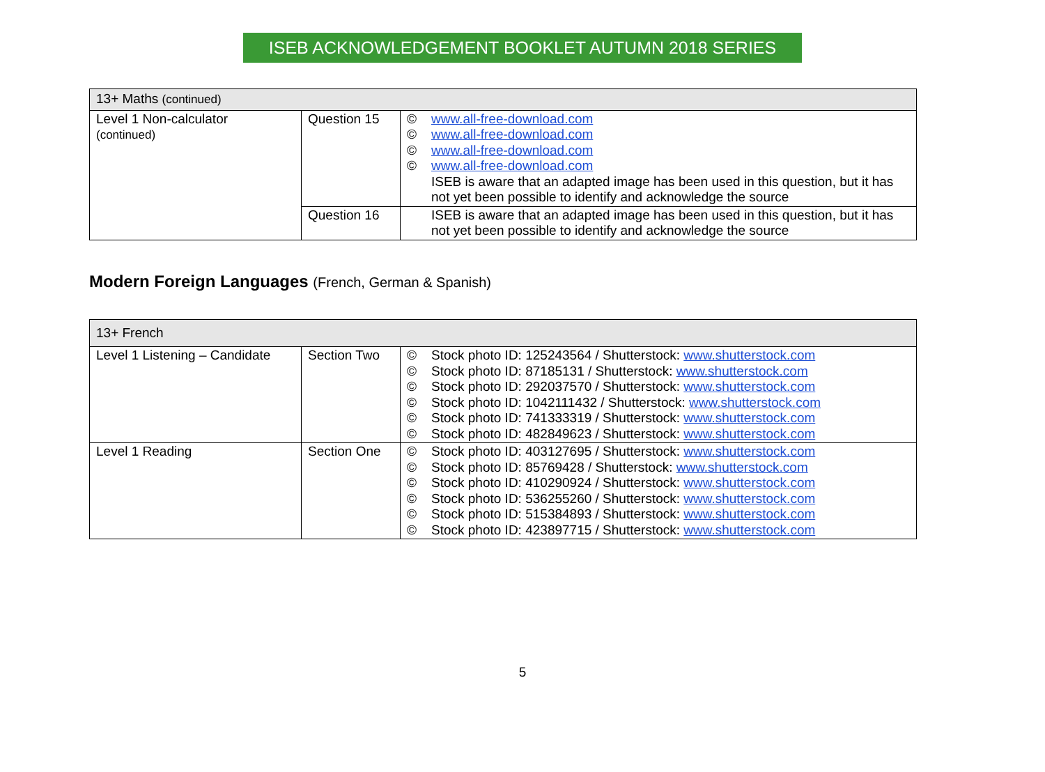ISEB ACKNOWLEDGEMENT BOOKLET AUTUMN 2018 SERIES
| 13+ Maths (continued) | | |
| Level 1 Non-calculator (continued) | Question 15 | © www.all-free-download.com © www.all-free-download.com © www.all-free-download.com © www.all-free-download.com ISEB is aware that an adapted image has been used in this question, but it has not yet been possible to identify and acknowledge the source |
| | Question 16 | ISEB is aware that an adapted image has been used in this question, but it has not yet been possible to identify and acknowledge the source |
Modern Foreign Languages (French, German & Spanish)
| 13+ French | | |
| Level 1 Listening – Candidate | Section Two | © Stock photo ID: 125243564 / Shutterstock: www.shutterstock.com © Stock photo ID: 87185131 / Shutterstock: www.shutterstock.com © Stock photo ID: 292037570 / Shutterstock: www.shutterstock.com © Stock photo ID: 1042111432 / Shutterstock: www.shutterstock.com © Stock photo ID: 741333319 / Shutterstock: www.shutterstock.com © Stock photo ID: 482849623 / Shutterstock: www.shutterstock.com |
| Level 1 Reading | Section One | © Stock photo ID: 403127695 / Shutterstock: www.shutterstock.com © Stock photo ID: 85769428 / Shutterstock: www.shutterstock.com © Stock photo ID: 410290924 / Shutterstock: www.shutterstock.com © Stock photo ID: 536255260 / Shutterstock: www.shutterstock.com © Stock photo ID: 515384893 / Shutterstock: www.shutterstock.com © Stock photo ID: 423897715 / Shutterstock: www.shutterstock.com |
5